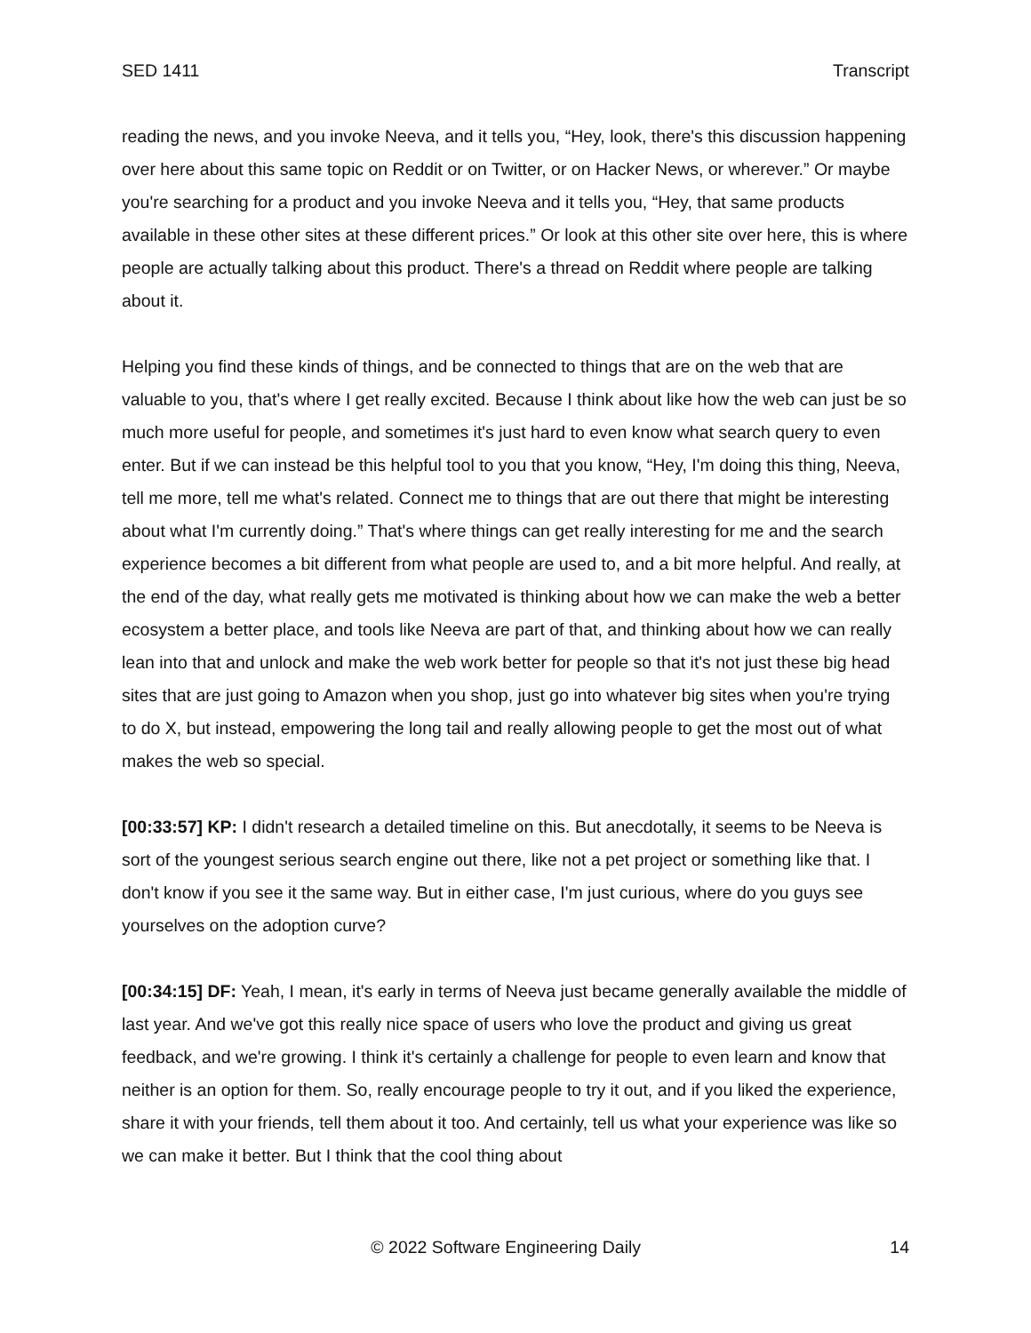SED 1411 Transcript
reading the news, and you invoke Neeva, and it tells you, “Hey, look, there's this discussion happening over here about this same topic on Reddit or on Twitter, or on Hacker News, or wherever.” Or maybe you're searching for a product and you invoke Neeva and it tells you, “Hey, that same products available in these other sites at these different prices.” Or look at this other site over here, this is where people are actually talking about this product. There's a thread on Reddit where people are talking about it.
Helping you find these kinds of things, and be connected to things that are on the web that are valuable to you, that's where I get really excited. Because I think about like how the web can just be so much more useful for people, and sometimes it's just hard to even know what search query to even enter. But if we can instead be this helpful tool to you that you know, “Hey, I'm doing this thing, Neeva, tell me more, tell me what's related. Connect me to things that are out there that might be interesting about what I'm currently doing.” That's where things can get really interesting for me and the search experience becomes a bit different from what people are used to, and a bit more helpful. And really, at the end of the day, what really gets me motivated is thinking about how we can make the web a better ecosystem a better place, and tools like Neeva are part of that, and thinking about how we can really lean into that and unlock and make the web work better for people so that it's not just these big head sites that are just going to Amazon when you shop, just go into whatever big sites when you're trying to do X, but instead, empowering the long tail and really allowing people to get the most out of what makes the web so special.
[00:33:57] KP: I didn't research a detailed timeline on this. But anecdotally, it seems to be Neeva is sort of the youngest serious search engine out there, like not a pet project or something like that. I don't know if you see it the same way. But in either case, I'm just curious, where do you guys see yourselves on the adoption curve?
[00:34:15] DF: Yeah, I mean, it's early in terms of Neeva just became generally available the middle of last year. And we've got this really nice space of users who love the product and giving us great feedback, and we're growing. I think it's certainly a challenge for people to even learn and know that neither is an option for them. So, really encourage people to try it out, and if you liked the experience, share it with your friends, tell them about it too. And certainly, tell us what your experience was like so we can make it better. But I think that the cool thing about
© 2022 Software Engineering Daily 14